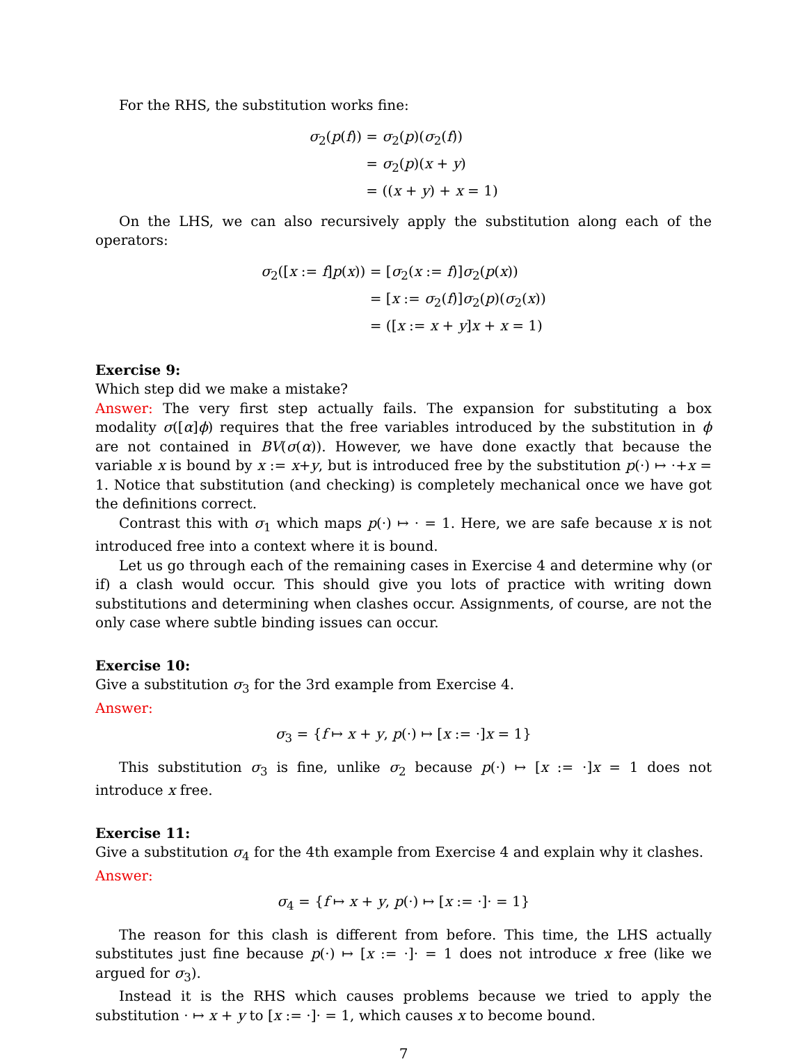For the RHS, the substitution works fine:
| σ<sub>2</sub>( p ( f )) | = σ<sub>2</sub>( p )( σ<sub>2</sub>( f )) |
| | = σ<sub>2</sub>( p )( x + y ) |
| | = (( x + y ) + x = 1) |
On the LHS, we can also recursively apply the substitution along each of the operators:
| σ<sub>2</sub>([ x := f ] p ( x )) | = [ σ<sub>2</sub>( x := f )] σ<sub>2</sub>( p ( x )) |
| | = [ x := σ<sub>2</sub>( f )] σ<sub>2</sub>( p )( σ<sub>2</sub>( x )) |
| | = ([ x := x + y ] x + x = 1) |
Exercise 9:
Which step did we make a mistake?
Answer: The very first step actually fails. The expansion for substituting a box modality σ([α]ϕ) requires that the free variables introduced by the substitution in ϕ are not contained in BV(σ(α)). However, we have done exactly that because the variable x is bound by x := x+y, but is introduced free by the substitution p(·) ↦ ·+x = 1. Notice that substitution (and checking) is completely mechanical once we have got the definitions correct.
Contrast this with σ<sub>1</sub> which maps p(·) ↦ · = 1. Here, we are safe because x is not introduced free into a context where it is bound.
Let us go through each of the remaining cases in Exercise 4 and determine why (or if) a clash would occur. This should give you lots of practice with writing down substitutions and determining when clashes occur. Assignments, of course, are not the only case where subtle binding issues can occur.
Exercise 10:
Give a substitution σ<sub>3</sub> for the 3rd example from Exercise 4.
Answer:
σ<sub>3</sub> = {f ↦ x + y, p(·) ↦ [x := ·]x = 1}
This substitution σ<sub>3</sub> is fine, unlike σ<sub>2</sub> because p(·) ↦ [x := ·]x = 1 does not introduce x free.
Exercise 11:
Give a substitution σ<sub>4</sub> for the 4th example from Exercise 4 and explain why it clashes.
Answer:
σ<sub>4</sub> = {f ↦ x + y, p(·) ↦ [x := ·]· = 1}
The reason for this clash is different from before. This time, the LHS actually substitutes just fine because p(·) ↦ [x := ·]· = 1 does not introduce x free (like we argued for σ<sub>3</sub>).
Instead it is the RHS which causes problems because we tried to apply the substitution · ↦ x + y to [x := ·]· = 1, which causes x to become bound.
7